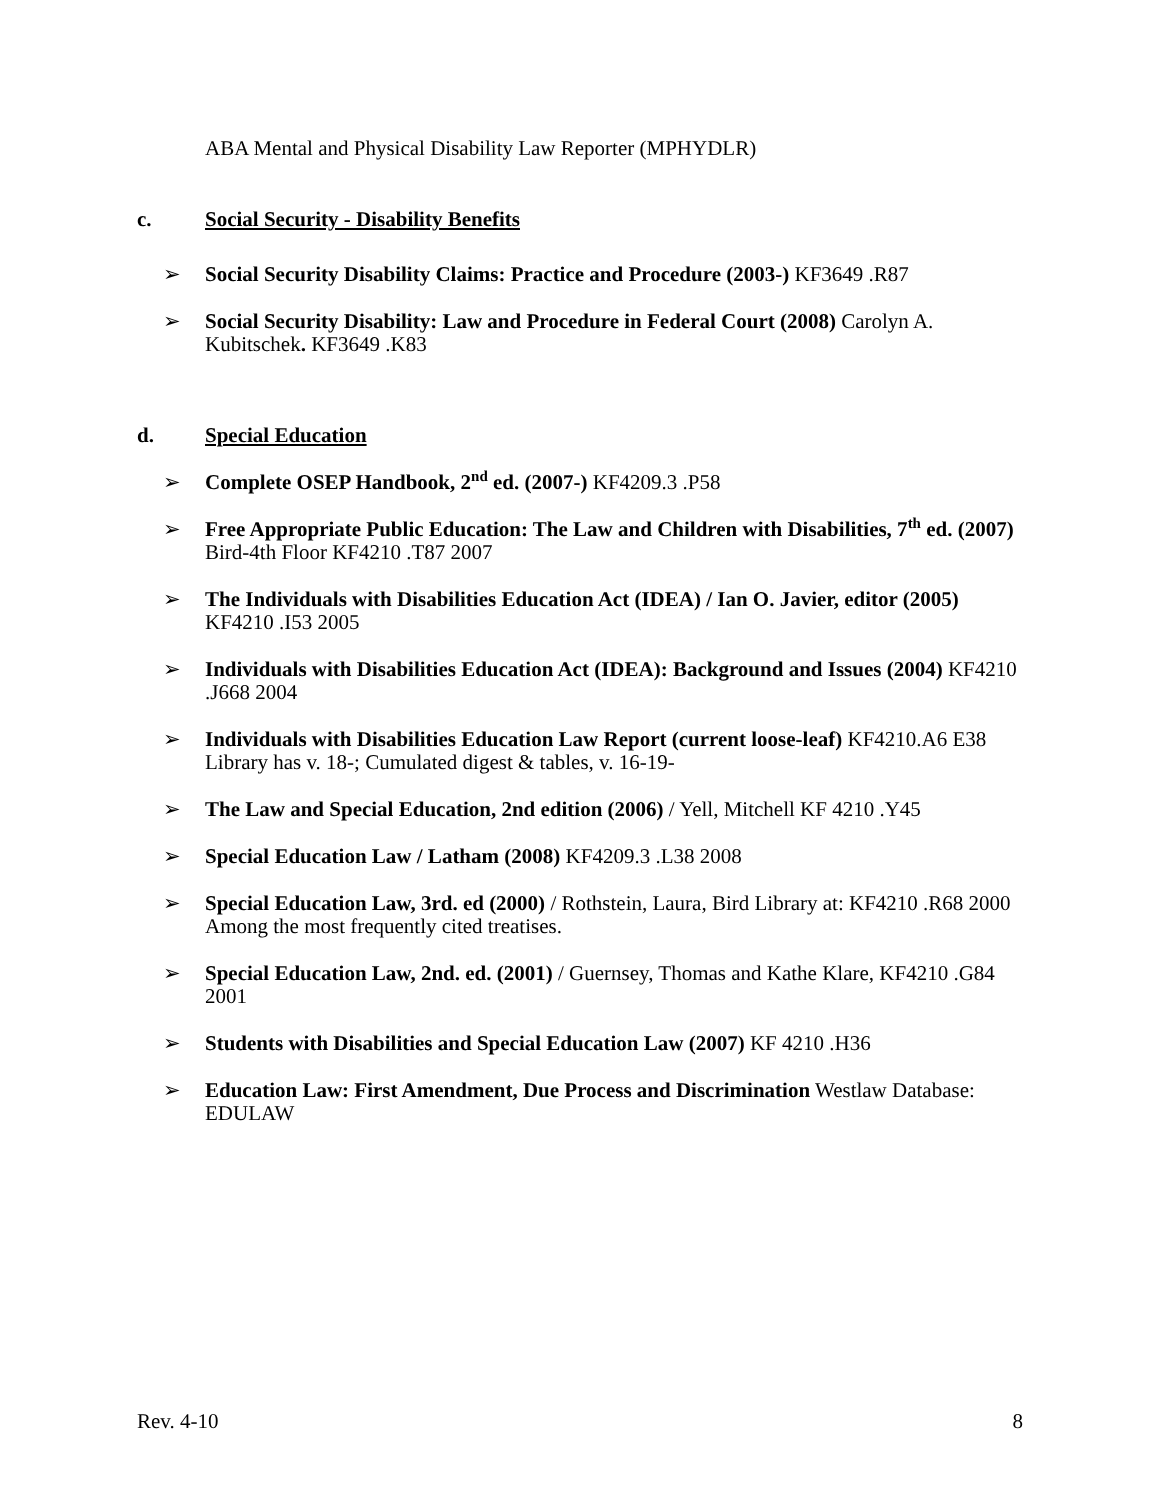ABA Mental and Physical Disability Law Reporter (MPHYDLR)
c. Social Security - Disability Benefits
➢ Social Security Disability Claims: Practice and Procedure (2003-) KF3649 .R87
➢ Social Security Disability: Law and Procedure in Federal Court (2008) Carolyn A. Kubitschek. KF3649 .K83
d. Special Education
➢ Complete OSEP Handbook, 2<sup>nd</sup> ed. (2007-) KF4209.3 .P58
➢ Free Appropriate Public Education: The Law and Children with Disabilities, 7<sup>th</sup> ed. (2007) Bird-4th Floor KF4210 .T87 2007
➢ The Individuals with Disabilities Education Act (IDEA) / Ian O. Javier, editor (2005) KF4210 .I53 2005
➢ Individuals with Disabilities Education Act (IDEA): Background and Issues (2004) KF4210 .J668 2004
➢ Individuals with Disabilities Education Law Report (current loose-leaf) KF4210.A6 E38 Library has v. 18-; Cumulated digest & tables, v. 16-19-
➢ The Law and Special Education, 2nd edition (2006) / Yell, Mitchell KF 4210 .Y45
➢ Special Education Law / Latham (2008) KF4209.3 .L38 2008
➢ Special Education Law, 3rd. ed (2000) / Rothstein, Laura, Bird Library at: KF4210 .R68 2000 Among the most frequently cited treatises.
➢ Special Education Law, 2nd. ed. (2001) / Guernsey, Thomas and Kathe Klare, KF4210 .G84 2001
➢ Students with Disabilities and Special Education Law (2007) KF 4210 .H36
➢ Education Law: First Amendment, Due Process and Discrimination Westlaw Database: EDULAW
Rev. 4-10 8